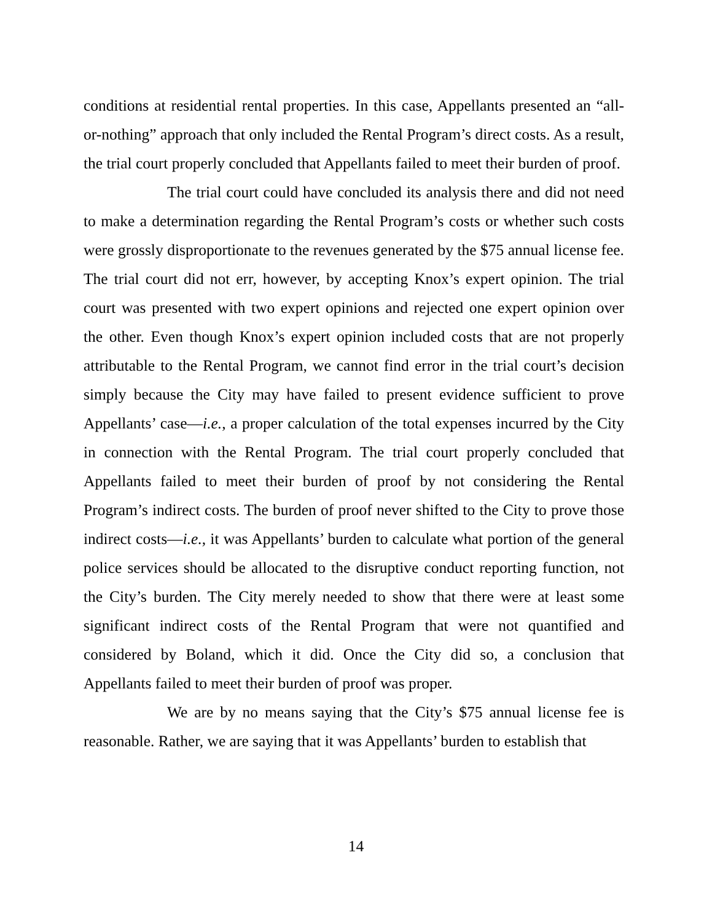conditions at residential rental properties. In this case, Appellants presented an “all-or-nothing” approach that only included the Rental Program’s direct costs. As a result, the trial court properly concluded that Appellants failed to meet their burden of proof.
The trial court could have concluded its analysis there and did not need to make a determination regarding the Rental Program’s costs or whether such costs were grossly disproportionate to the revenues generated by the $75 annual license fee. The trial court did not err, however, by accepting Knox’s expert opinion. The trial court was presented with two expert opinions and rejected one expert opinion over the other. Even though Knox’s expert opinion included costs that are not properly attributable to the Rental Program, we cannot find error in the trial court’s decision simply because the City may have failed to present evidence sufficient to prove Appellants’ case—i.e., a proper calculation of the total expenses incurred by the City in connection with the Rental Program. The trial court properly concluded that Appellants failed to meet their burden of proof by not considering the Rental Program’s indirect costs. The burden of proof never shifted to the City to prove those indirect costs—i.e., it was Appellants’ burden to calculate what portion of the general police services should be allocated to the disruptive conduct reporting function, not the City’s burden. The City merely needed to show that there were at least some significant indirect costs of the Rental Program that were not quantified and considered by Boland, which it did. Once the City did so, a conclusion that Appellants failed to meet their burden of proof was proper.
We are by no means saying that the City’s $75 annual license fee is reasonable. Rather, we are saying that it was Appellants’ burden to establish that
14